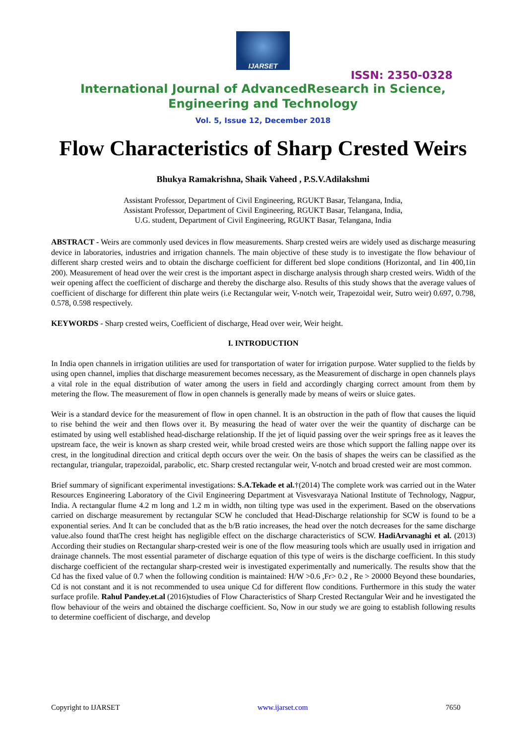IJARSET
ISSN: 2350-0328
International Journal of AdvancedResearch in Science,
Engineering and Technology
Vol. 5, Issue 12, December 2018
Flow Characteristics of Sharp Crested Weirs
Bhukya Ramakrishna, Shaik Vaheed , P.S.V.Adilakshmi
Assistant Professor, Department of Civil Engineering, RGUKT Basar, Telangana, India,
Assistant Professor, Department of Civil Engineering, RGUKT Basar, Telangana, India,
U.G. student, Department of Civil Engineering, RGUKT Basar, Telangana, India
ABSTRACT - Weirs are commonly used devices in flow measurements. Sharp crested weirs are widely used as discharge measuring device in laboratories, industries and irrigation channels. The main objective of these study is to investigate the flow behaviour of different sharp crested weirs and to obtain the discharge coefficient for different bed slope conditions (Horizontal, and 1in 400,1in 200). Measurement of head over the weir crest is the important aspect in discharge analysis through sharp crested weirs. Width of the weir opening affect the coefficient of discharge and thereby the discharge also. Results of this study shows that the average values of coefficient of discharge for different thin plate weirs (i.e Rectangular weir, V-notch weir, Trapezoidal weir, Sutro weir) 0.697, 0.798, 0.578, 0.598 respectively.
KEYWORDS - Sharp crested weirs, Coefficient of discharge, Head over weir, Weir height.
I. INTRODUCTION
In India open channels in irrigation utilities are used for transportation of water for irrigation purpose. Water supplied to the fields by using open channel, implies that discharge measurement becomes necessary, as the Measurement of discharge in open channels plays a vital role in the equal distribution of water among the users in field and accordingly charging correct amount from them by metering the flow. The measurement of flow in open channels is generally made by means of weirs or sluice gates.
Weir is a standard device for the measurement of flow in open channel. It is an obstruction in the path of flow that causes the liquid to rise behind the weir and then flows over it. By measuring the head of water over the weir the quantity of discharge can be estimated by using well established head-discharge relationship. If the jet of liquid passing over the weir springs free as it leaves the upstream face, the weir is known as sharp crested weir, while broad crested weirs are those which support the falling nappe over its crest, in the longitudinal direction and critical depth occurs over the weir. On the basis of shapes the weirs can be classified as the rectangular, triangular, trapezoidal, parabolic, etc. Sharp crested rectangular weir, V-notch and broad crested weir are most common.
Brief summary of significant experimental investigations: S.A.Tekade et al.†(2014) The complete work was carried out in the Water Resources Engineering Laboratory of the Civil Engineering Department at Visvesvaraya National Institute of Technology, Nagpur, India. A rectangular flume 4.2 m long and 1.2 m in width, non tilting type was used in the experiment. Based on the observations carried on discharge measurement by rectangular SCW he concluded that Head-Discharge relationship for SCW is found to be a exponential series. And It can be concluded that as the b/B ratio increases, the head over the notch decreases for the same discharge value.also found thatThe crest height has negligible effect on the discharge characteristics of SCW. HadiArvanaghi et al. (2013) According their studies on Rectangular sharp-crested weir is one of the flow measuring tools which are usually used in irrigation and drainage channels. The most essential parameter of discharge equation of this type of weirs is the discharge coefficient. In this study discharge coefficient of the rectangular sharp-crested weir is investigated experimentally and numerically. The results show that the Cd has the fixed value of 0.7 when the following condition is maintained: H/W >0.6 ,Fr> 0.2 , Re > 20000 Beyond these boundaries, Cd is not constant and it is not recommended to usea unique Cd for different flow conditions. Furthermore in this study the water surface profile. Rahul Pandey.et.al (2016)studies of Flow Characteristics of Sharp Crested Rectangular Weir and he investigated the flow behaviour of the weirs and obtained the discharge coefficient. So, Now in our study we are going to establish following results to determine coefficient of discharge, and develop
Copyright to IJARSET www.ijarset.com 7650